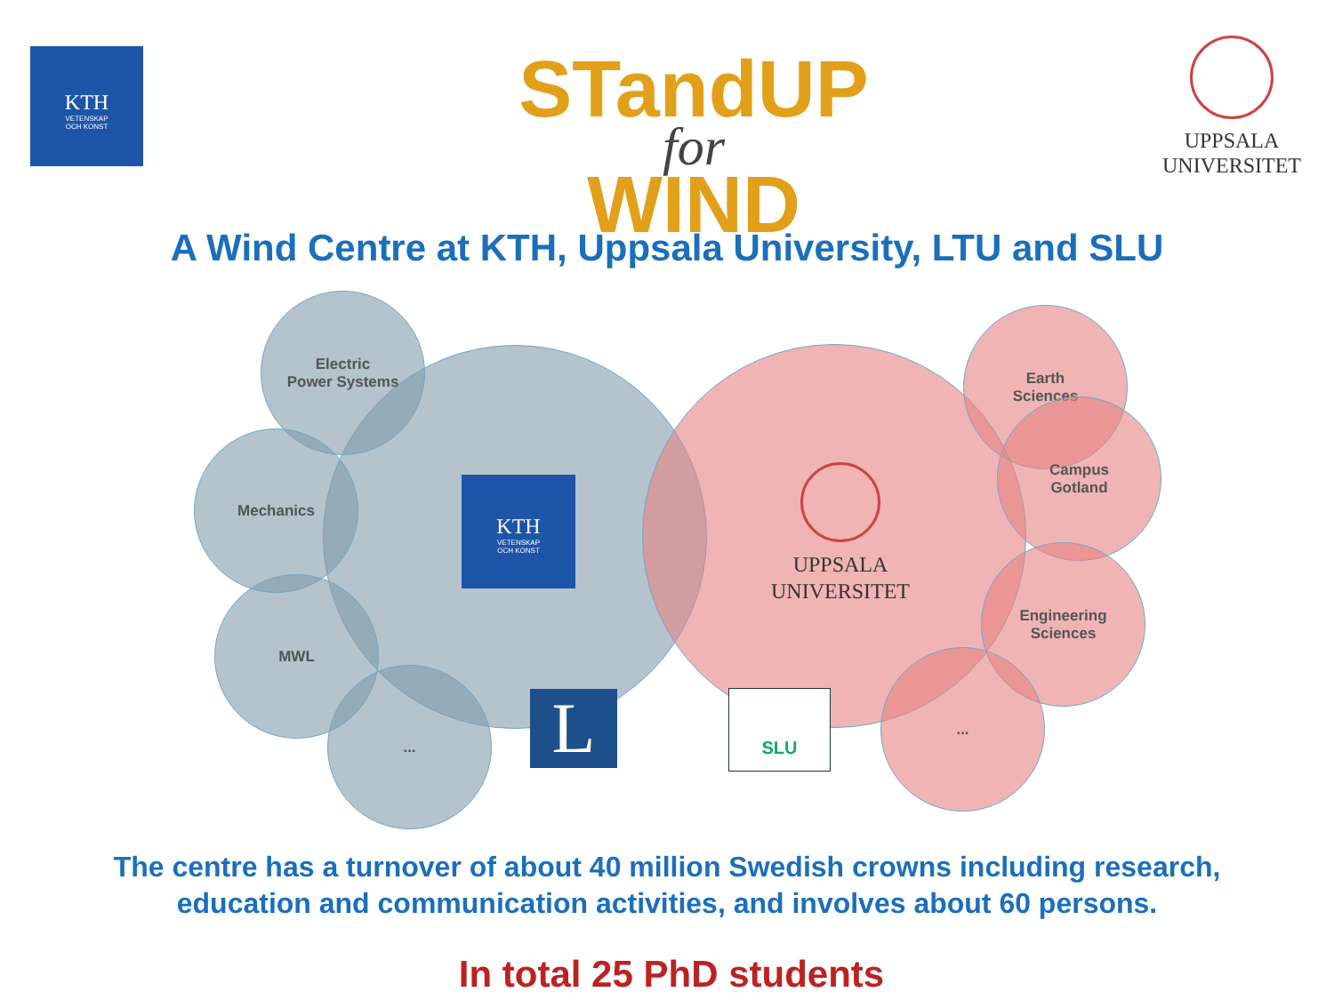KTH
VETENSKAP
OCH KONST
STandUP
for
WIND
UPPSALA
UNIVERSITET
A Wind Centre at KTH, Uppsala University, LTU and SLU
Electric
Power Systems
Mechanics
MWL
...
Earth
Sciences
Campus
Gotland
Engineering
Sciences
...
KTH
VETENSKAP
OCH KONST
UPPSALA
UNIVERSITET
L SLU
The centre has a turnover of about 40 million Swedish crowns including research,
education and communication activities, and involves about 60 persons.
In total 25 PhD students